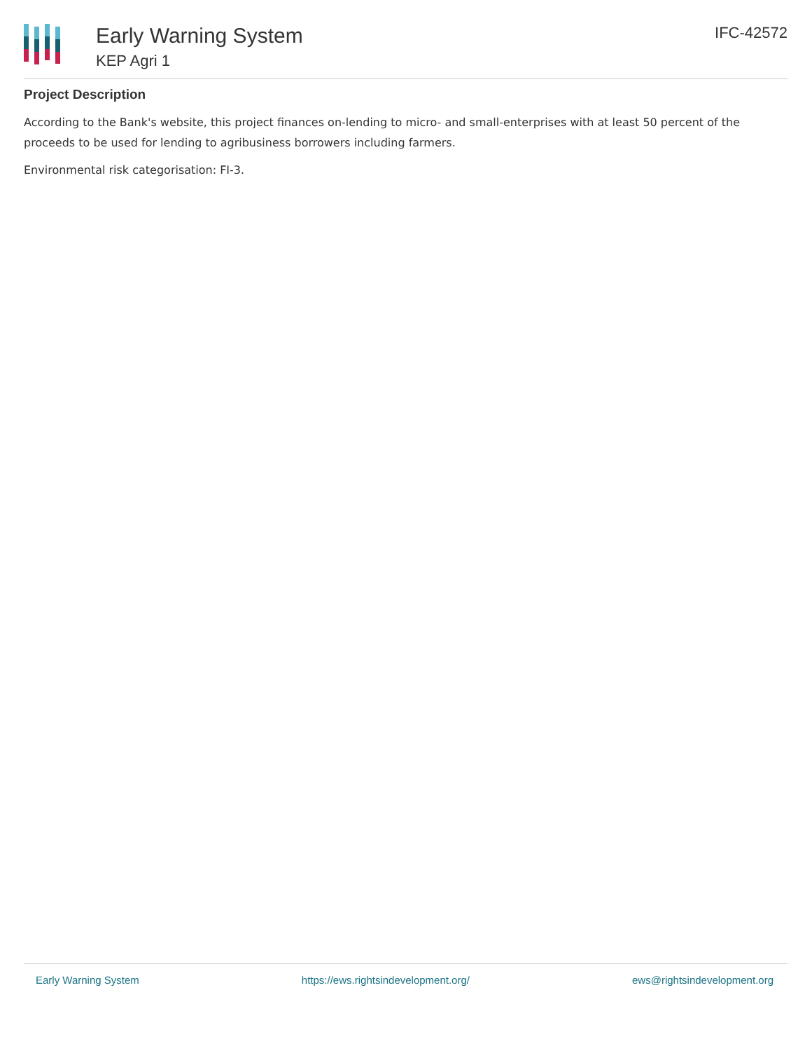Early Warning System
KEP Agri 1
IFC-42572
Project Description
According to the Bank's website, this project finances on-lending to micro- and small-enterprises with at least 50 percent of the proceeds to be used for lending to agribusiness borrowers including farmers.
Environmental risk categorisation: FI-3.
Early Warning System https://ews.rightsindevelopment.org/ ews@rightsindevelopment.org